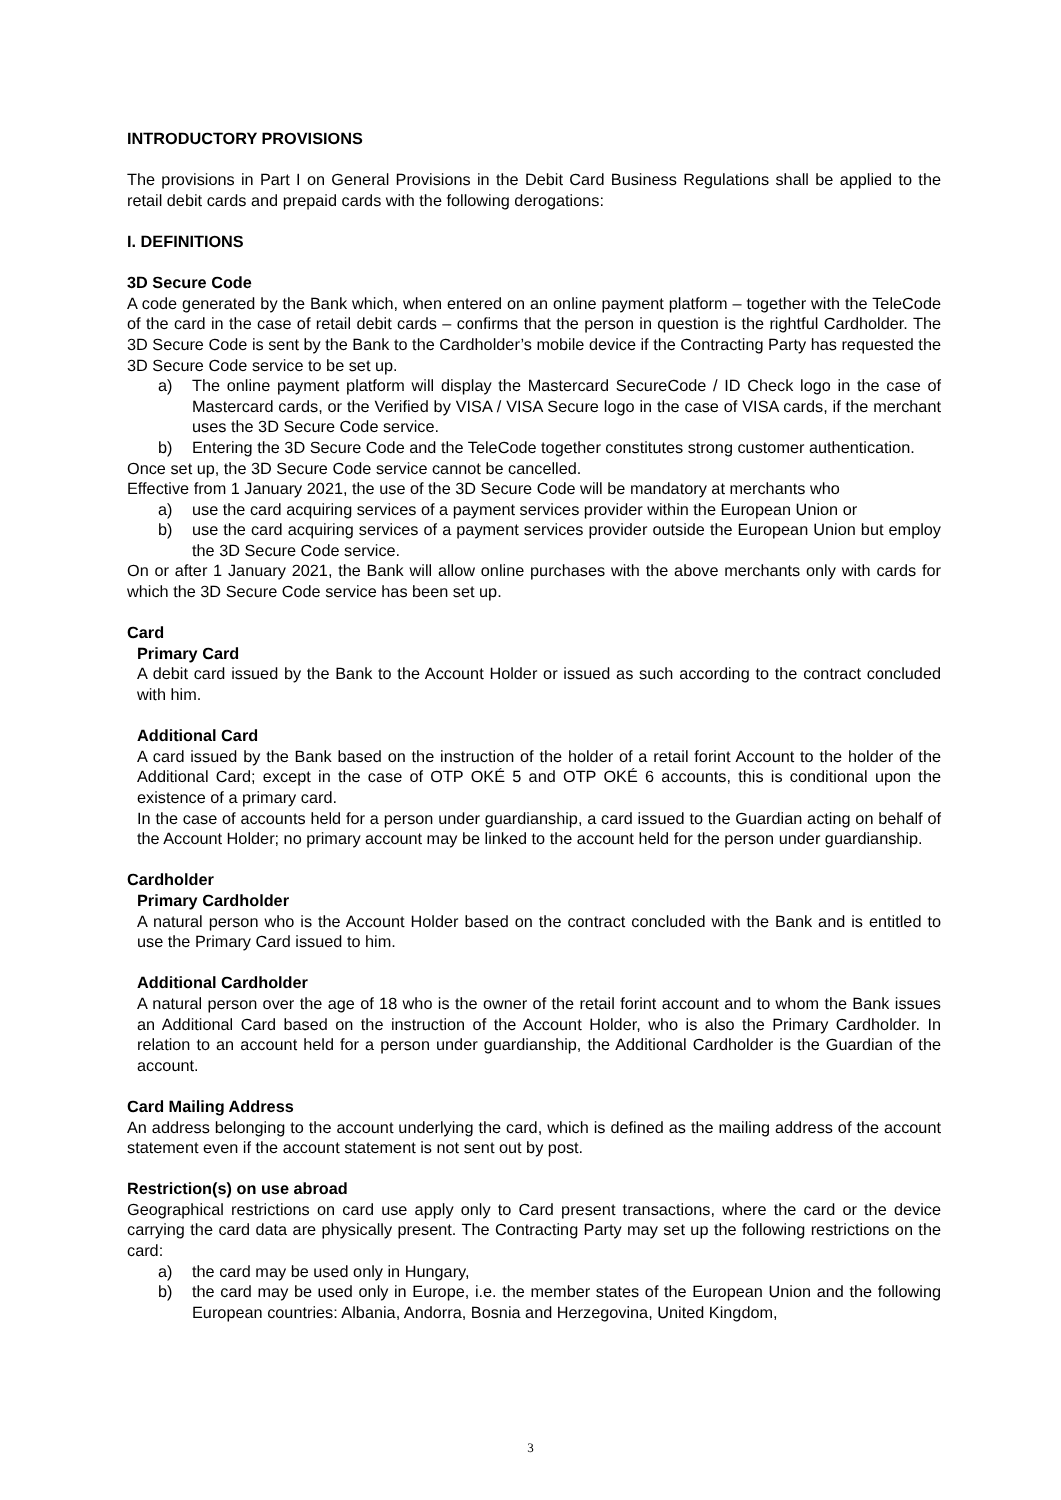INTRODUCTORY PROVISIONS
The provisions in Part I on General Provisions in the Debit Card Business Regulations shall be applied to the retail debit cards and prepaid cards with the following derogations:
I. DEFINITIONS
3D Secure Code
A code generated by the Bank which, when entered on an online payment platform – together with the TeleCode of the card in the case of retail debit cards – confirms that the person in question is the rightful Cardholder. The 3D Secure Code is sent by the Bank to the Cardholder’s mobile device if the Contracting Party has requested the 3D Secure Code service to be set up.
a) The online payment platform will display the Mastercard SecureCode / ID Check logo in the case of Mastercard cards, or the Verified by VISA / VISA Secure logo in the case of VISA cards, if the merchant uses the 3D Secure Code service.
b) Entering the 3D Secure Code and the TeleCode together constitutes strong customer authentication.
Once set up, the 3D Secure Code service cannot be cancelled.
Effective from 1 January 2021, the use of the 3D Secure Code will be mandatory at merchants who
a) use the card acquiring services of a payment services provider within the European Union or
b) use the card acquiring services of a payment services provider outside the European Union but employ the 3D Secure Code service.
On or after 1 January 2021, the Bank will allow online purchases with the above merchants only with cards for which the 3D Secure Code service has been set up.
Card
Primary Card
A debit card issued by the Bank to the Account Holder or issued as such according to the contract concluded with him.
Additional Card
A card issued by the Bank based on the instruction of the holder of a retail forint Account to the holder of the Additional Card; except in the case of OTP OKÉ 5 and OTP OKÉ 6 accounts, this is conditional upon the existence of a primary card.
In the case of accounts held for a person under guardianship, a card issued to the Guardian acting on behalf of the Account Holder; no primary account may be linked to the account held for the person under guardianship.
Cardholder
Primary Cardholder
A natural person who is the Account Holder based on the contract concluded with the Bank and is entitled to use the Primary Card issued to him.
Additional Cardholder
A natural person over the age of 18 who is the owner of the retail forint account and to whom the Bank issues an Additional Card based on the instruction of the Account Holder, who is also the Primary Cardholder. In relation to an account held for a person under guardianship, the Additional Cardholder is the Guardian of the account.
Card Mailing Address
An address belonging to the account underlying the card, which is defined as the mailing address of the account statement even if the account statement is not sent out by post.
Restriction(s) on use abroad
Geographical restrictions on card use apply only to Card present transactions, where the card or the device carrying the card data are physically present. The Contracting Party may set up the following restrictions on the card:
a) the card may be used only in Hungary,
b) the card may be used only in Europe, i.e. the member states of the European Union and the following European countries: Albania, Andorra, Bosnia and Herzegovina, United Kingdom,
3